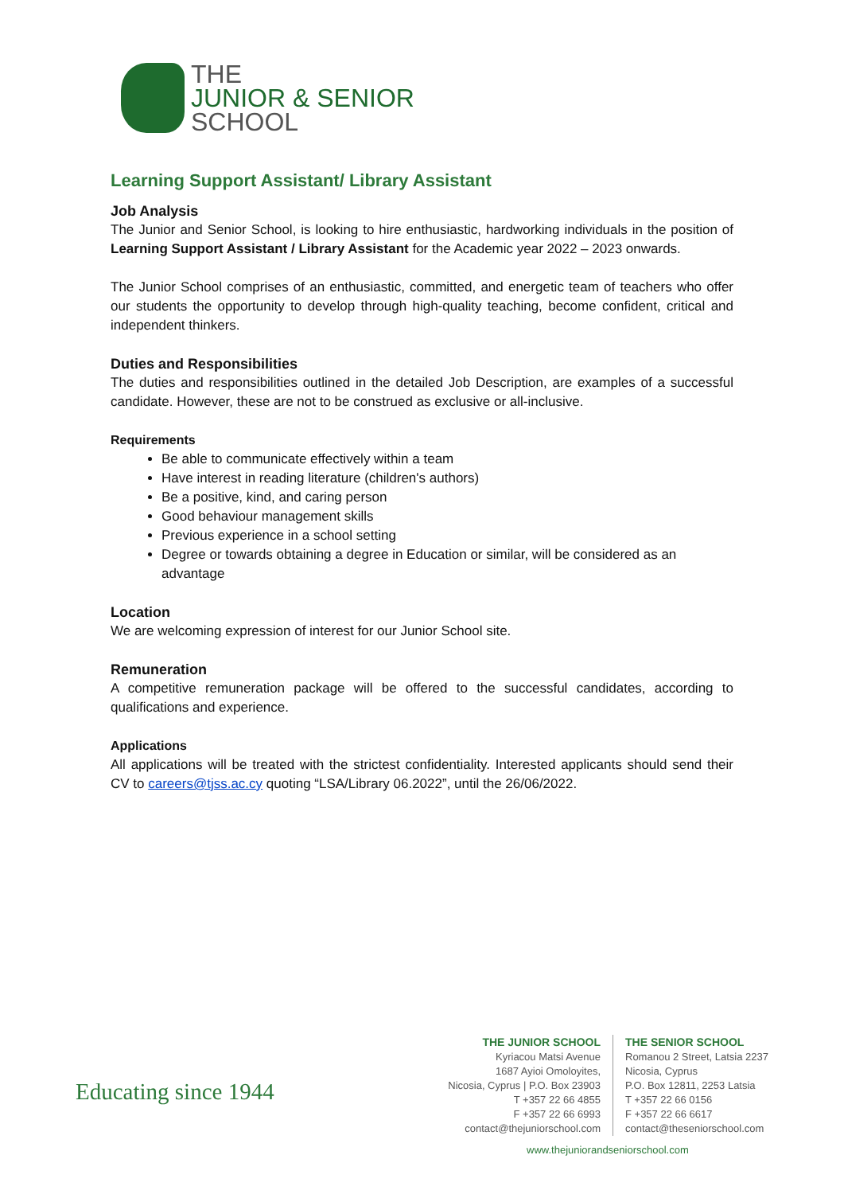THE
JUNIOR & SENIOR
SCHOOL
Learning Support Assistant/ Library Assistant
Job Analysis
The Junior and Senior School, is looking to hire enthusiastic, hardworking individuals in the position of Learning Support Assistant / Library Assistant for the Academic year 2022 – 2023 onwards.
The Junior School comprises of an enthusiastic, committed, and energetic team of teachers who offer our students the opportunity to develop through high-quality teaching, become confident, critical and independent thinkers.
Duties and Responsibilities
The duties and responsibilities outlined in the detailed Job Description, are examples of a successful candidate. However, these are not to be construed as exclusive or all-inclusive.
Requirements
Be able to communicate effectively within a team
Have interest in reading literature (children's authors)
Be a positive, kind, and caring person
Good behaviour management skills
Previous experience in a school setting
Degree or towards obtaining a degree in Education or similar, will be considered as an advantage
Location
We are welcoming expression of interest for our Junior School site.
Remuneration
A competitive remuneration package will be offered to the successful candidates, according to qualifications and experience.
Applications
All applications will be treated with the strictest confidentiality. Interested applicants should send their CV to careers@tjss.ac.cy quoting “LSA/Library 06.2022”, until the 26/06/2022.
Educating since 1944
THE JUNIOR SCHOOL
Kyriacou Matsi Avenue
1687 Ayioi Omoloyites,
Nicosia, Cyprus | P.O. Box 23903
T +357 22 66 4855
F +357 22 66 6993
contact@thejuniorschool.com
THE SENIOR SCHOOL
Romanou 2 Street, Latsia 2237
Nicosia, Cyprus
P.O. Box 12811, 2253 Latsia
T +357 22 66 0156
F +357 22 66 6617
contact@theseniorschool.com
www.thejuniorandseniorschool.com